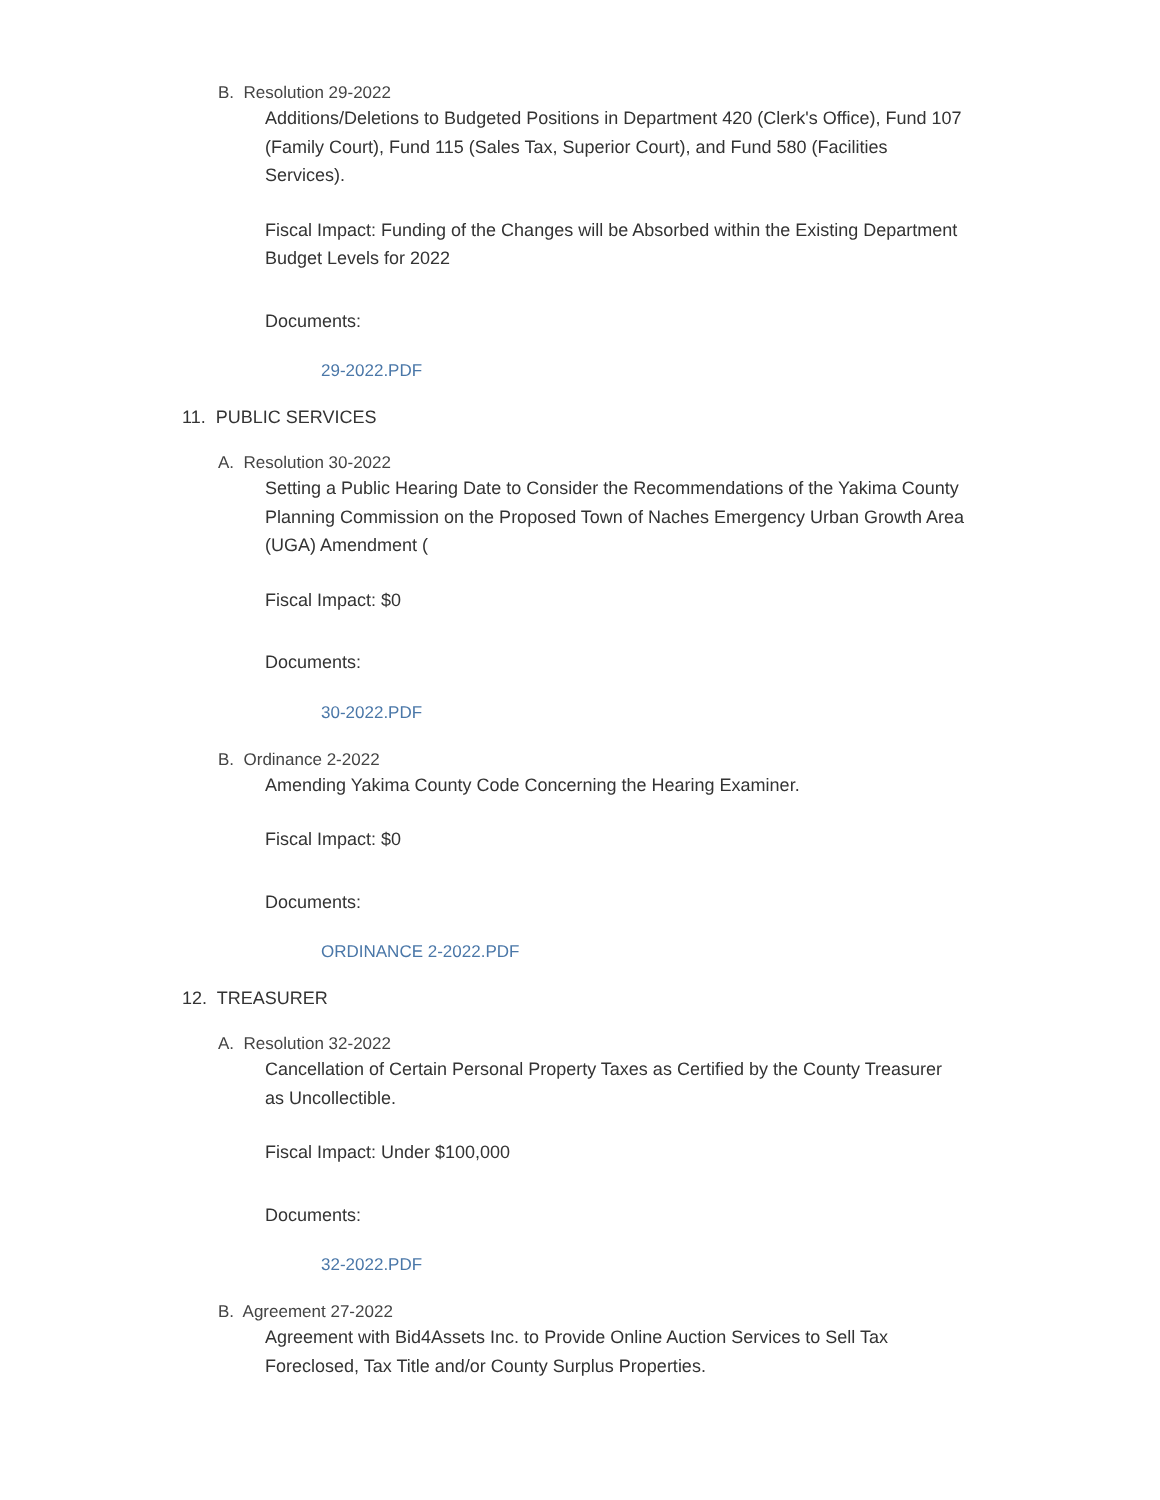B. Resolution 29-2022
Additions/Deletions to Budgeted Positions in Department 420 (Clerk's Office), Fund 107 (Family Court), Fund 115 (Sales Tax, Superior Court), and Fund 580 (Facilities Services).
Fiscal Impact: Funding of the Changes will be Absorbed within the Existing Department Budget Levels for 2022
Documents:
29-2022.PDF
11. PUBLIC SERVICES
A. Resolution 30-2022
Setting a Public Hearing Date to Consider the Recommendations of the Yakima County Planning Commission on the Proposed Town of Naches Emergency Urban Growth Area (UGA) Amendment (
Fiscal Impact: $0
Documents:
30-2022.PDF
B. Ordinance 2-2022
Amending Yakima County Code Concerning the Hearing Examiner.
Fiscal Impact: $0
Documents:
ORDINANCE 2-2022.PDF
12. TREASURER
A. Resolution 32-2022
Cancellation of Certain Personal Property Taxes as Certified by the County Treasurer as Uncollectible.
Fiscal Impact: Under $100,000
Documents:
32-2022.PDF
B. Agreement 27-2022
Agreement with Bid4Assets Inc. to Provide Online Auction Services to Sell Tax Foreclosed, Tax Title and/or County Surplus Properties.